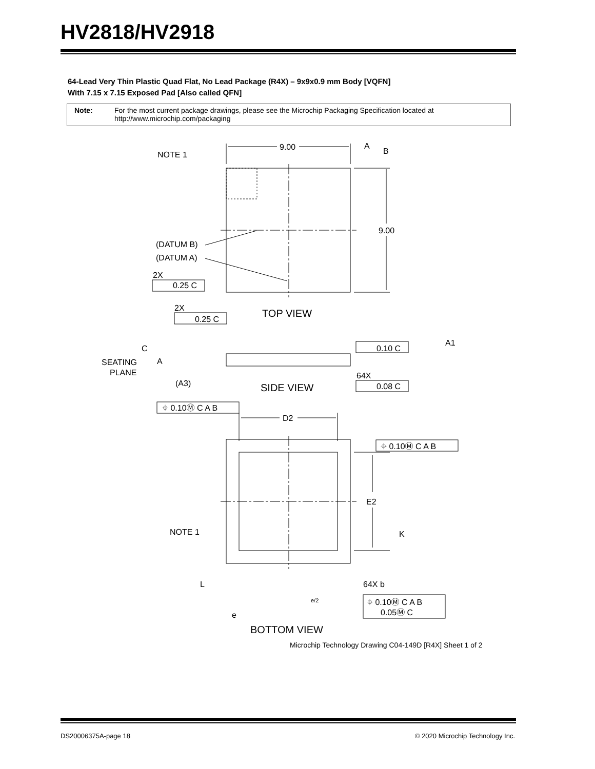HV2818/HV2918
64-Lead Very Thin Plastic Quad Flat, No Lead Package (R4X) – 9x9x0.9 mm Body [VQFN]
With 7.15 x 7.15 Exposed Pad [Also called QFN]
Note: For the most current package drawings, please see the Microchip Packaging Specification located at
http://www.microchip.com/packaging
NOTE 1
9.00
A
B
9.00
(DATUM B)
(DATUM A)
2X
0.25 C
2X
0.25 C
TOP VIEW
C
A
SEATING
PLANE
(A3)
SIDE VIEW
0.10 C
A1
64X
0.08 C
⌖ 0.10Ⓜ C A B
D2
⌖ 0.10Ⓜ C A B
E2
NOTE 1
K
L
64X b
e/2
⌖ 0.10Ⓜ C A B
0.05Ⓜ C
e
BOTTOM VIEW
Microchip Technology Drawing C04-149D [R4X] Sheet 1 of 2
DS20006375A-page 18
© 2020 Microchip Technology Inc.